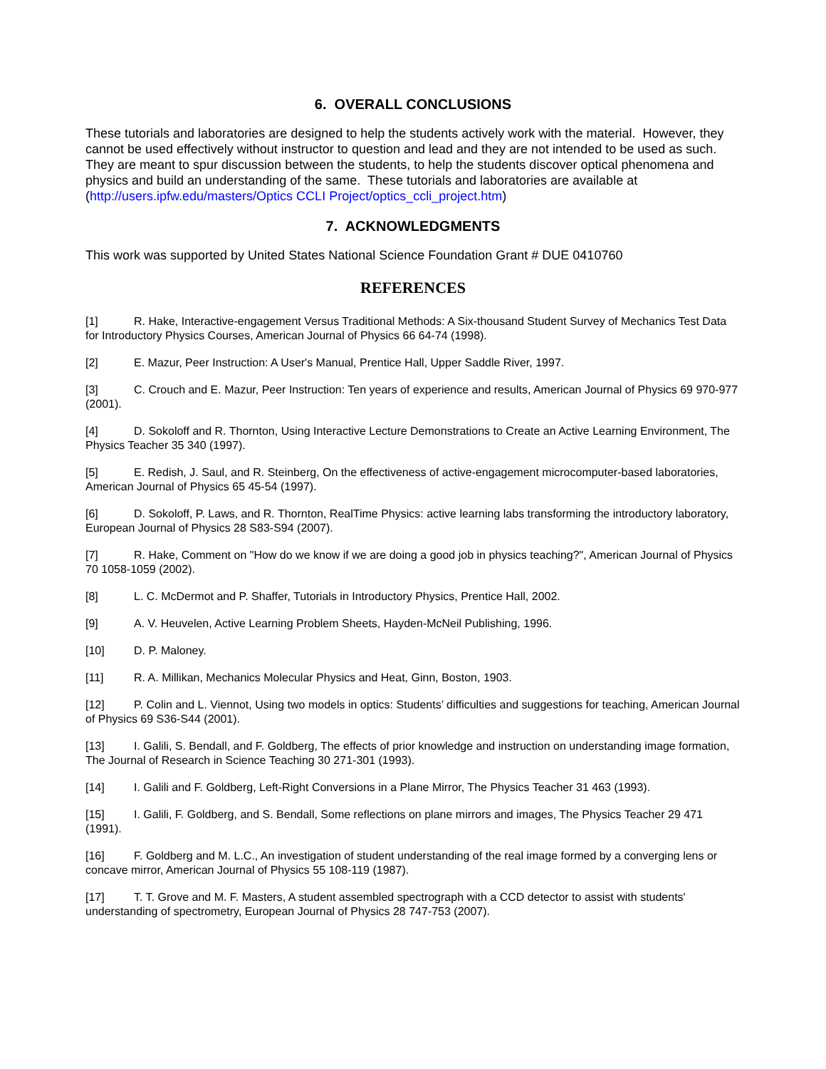6. OVERALL CONCLUSIONS
These tutorials and laboratories are designed to help the students actively work with the material. However, they cannot be used effectively without instructor to question and lead and they are not intended to be used as such. They are meant to spur discussion between the students, to help the students discover optical phenomena and physics and build an understanding of the same. These tutorials and laboratories are available at (http://users.ipfw.edu/masters/Optics CCLI Project/optics_ccli_project.htm)
7. ACKNOWLEDGMENTS
This work was supported by United States National Science Foundation Grant # DUE 0410760
REFERENCES
[1] R. Hake, Interactive-engagement Versus Traditional Methods: A Six-thousand Student Survey of Mechanics Test Data for Introductory Physics Courses, American Journal of Physics 66 64-74 (1998).
[2] E. Mazur, Peer Instruction: A User's Manual, Prentice Hall, Upper Saddle River, 1997.
[3] C. Crouch and E. Mazur, Peer Instruction: Ten years of experience and results, American Journal of Physics 69 970-977 (2001).
[4] D. Sokoloff and R. Thornton, Using Interactive Lecture Demonstrations to Create an Active Learning Environment, The Physics Teacher 35 340 (1997).
[5] E. Redish, J. Saul, and R. Steinberg, On the effectiveness of active-engagement microcomputer-based laboratories, American Journal of Physics 65 45-54 (1997).
[6] D. Sokoloff, P. Laws, and R. Thornton, RealTime Physics: active learning labs transforming the introductory laboratory, European Journal of Physics 28 S83-S94 (2007).
[7] R. Hake, Comment on "How do we know if we are doing a good job in physics teaching?", American Journal of Physics 70 1058-1059 (2002).
[8] L. C. McDermot and P. Shaffer, Tutorials in Introductory Physics, Prentice Hall, 2002.
[9] A. V. Heuvelen, Active Learning Problem Sheets, Hayden-McNeil Publishing, 1996.
[10] D. P. Maloney.
[11] R. A. Millikan, Mechanics Molecular Physics and Heat, Ginn, Boston, 1903.
[12] P. Colin and L. Viennot, Using two models in optics: Students’ difficulties and suggestions for teaching, American Journal of Physics 69 S36-S44 (2001).
[13] I. Galili, S. Bendall, and F. Goldberg, The effects of prior knowledge and instruction on understanding image formation, The Journal of Research in Science Teaching 30 271-301 (1993).
[14] I. Galili and F. Goldberg, Left-Right Conversions in a Plane Mirror, The Physics Teacher 31 463 (1993).
[15] I. Galili, F. Goldberg, and S. Bendall, Some reflections on plane mirrors and images, The Physics Teacher 29 471 (1991).
[16] F. Goldberg and M. L.C., An investigation of student understanding of the real image formed by a converging lens or concave mirror, American Journal of Physics 55 108-119 (1987).
[17] T. T. Grove and M. F. Masters, A student assembled spectrograph with a CCD detector to assist with students' understanding of spectrometry, European Journal of Physics 28 747-753 (2007).